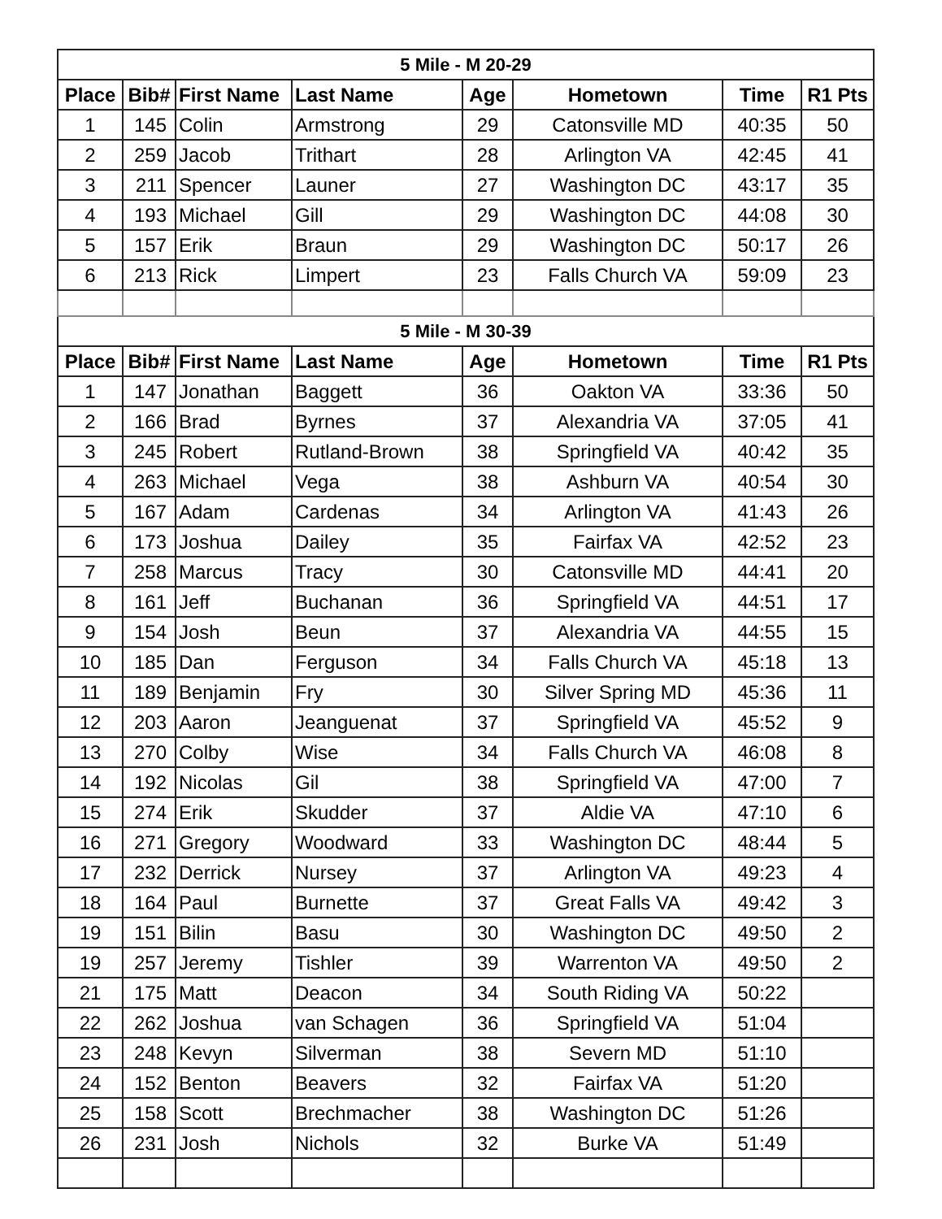| 5 Mile - M 20-29 | | | | | | | |
| Place | Bib# | First Name | Last Name | Age | Hometown | Time | R1 Pts |
| 1 | 145 | Colin | Armstrong | 29 | Catonsville MD | 40:35 | 50 |
| 2 | 259 | Jacob | Trithart | 28 | Arlington VA | 42:45 | 41 |
| 3 | 211 | Spencer | Launer | 27 | Washington DC | 43:17 | 35 |
| 4 | 193 | Michael | Gill | 29 | Washington DC | 44:08 | 30 |
| 5 | 157 | Erik | Braun | 29 | Washington DC | 50:17 | 26 |
| 6 | 213 | Rick | Limpert | 23 | Falls Church VA | 59:09 | 23 |
| 5 Mile - M 30-39 | | | | | | | |
| Place | Bib# | First Name | Last Name | Age | Hometown | Time | R1 Pts |
| 1 | 147 | Jonathan | Baggett | 36 | Oakton VA | 33:36 | 50 |
| 2 | 166 | Brad | Byrnes | 37 | Alexandria VA | 37:05 | 41 |
| 3 | 245 | Robert | Rutland-Brown | 38 | Springfield VA | 40:42 | 35 |
| 4 | 263 | Michael | Vega | 38 | Ashburn VA | 40:54 | 30 |
| 5 | 167 | Adam | Cardenas | 34 | Arlington VA | 41:43 | 26 |
| 6 | 173 | Joshua | Dailey | 35 | Fairfax VA | 42:52 | 23 |
| 7 | 258 | Marcus | Tracy | 30 | Catonsville MD | 44:41 | 20 |
| 8 | 161 | Jeff | Buchanan | 36 | Springfield VA | 44:51 | 17 |
| 9 | 154 | Josh | Beun | 37 | Alexandria VA | 44:55 | 15 |
| 10 | 185 | Dan | Ferguson | 34 | Falls Church VA | 45:18 | 13 |
| 11 | 189 | Benjamin | Fry | 30 | Silver Spring MD | 45:36 | 11 |
| 12 | 203 | Aaron | Jeanguenat | 37 | Springfield VA | 45:52 | 9 |
| 13 | 270 | Colby | Wise | 34 | Falls Church VA | 46:08 | 8 |
| 14 | 192 | Nicolas | Gil | 38 | Springfield VA | 47:00 | 7 |
| 15 | 274 | Erik | Skudder | 37 | Aldie VA | 47:10 | 6 |
| 16 | 271 | Gregory | Woodward | 33 | Washington DC | 48:44 | 5 |
| 17 | 232 | Derrick | Nursey | 37 | Arlington VA | 49:23 | 4 |
| 18 | 164 | Paul | Burnette | 37 | Great Falls VA | 49:42 | 3 |
| 19 | 151 | Bilin | Basu | 30 | Washington DC | 49:50 | 2 |
| 19 | 257 | Jeremy | Tishler | 39 | Warrenton VA | 49:50 | 2 |
| 21 | 175 | Matt | Deacon | 34 | South Riding VA | 50:22 | |
| 22 | 262 | Joshua | van Schagen | 36 | Springfield VA | 51:04 | |
| 23 | 248 | Kevyn | Silverman | 38 | Severn MD | 51:10 | |
| 24 | 152 | Benton | Beavers | 32 | Fairfax VA | 51:20 | |
| 25 | 158 | Scott | Brechmacher | 38 | Washington DC | 51:26 | |
| 26 | 231 | Josh | Nichols | 32 | Burke VA | 51:49 | |